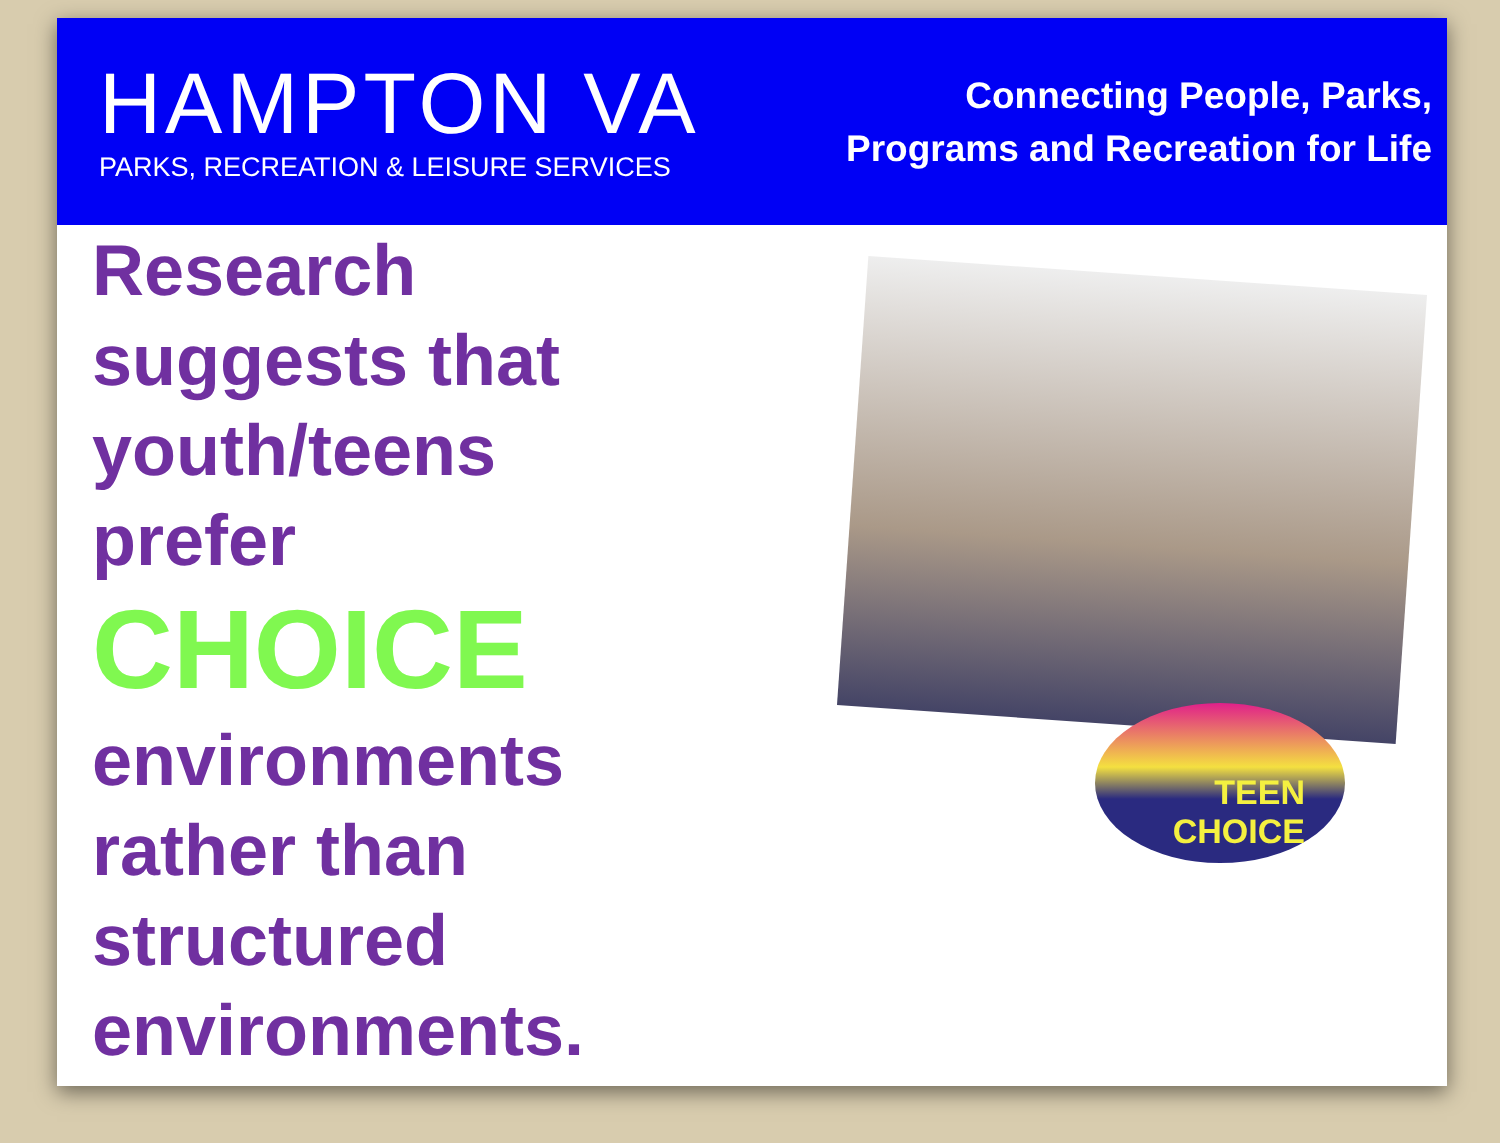HAMPTON VA
PARKS, RECREATION & LEISURE SERVICES
Connecting People, Parks,
Programs and Recreation for Life
Research suggests that youth/teens prefer
CHOICE
environments rather than structured environments.
TEEN
CHOICE